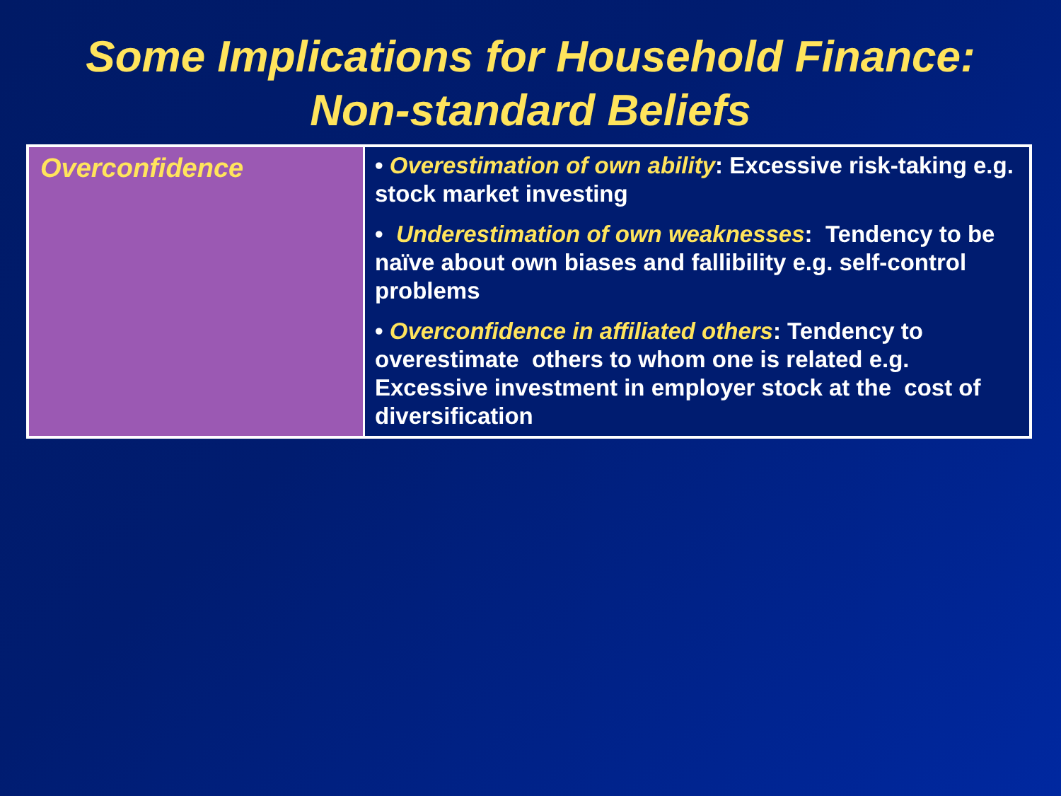Some Implications for Household Finance:
Non-standard Beliefs
| Overconfidence | • Overestimation of own ability : Excessive risk-taking e.g. stock market investing • Underestimation of own weaknesses : Tendency to be naïve about own biases and fallibility e.g. self-control problems • Overconfidence in affiliated others : Tendency to overestimate others to whom one is related e.g. Excessive investment in employer stock at the cost of diversification |